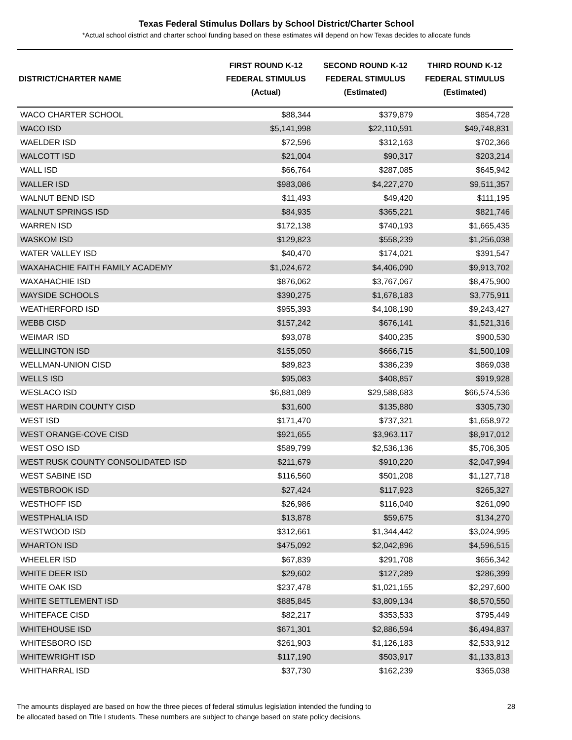Texas Federal Stimulus Dollars by School District/Charter School
*Actual school district and charter school funding based on these estimates will depend on how Texas decides to allocate funds
| DISTRICT/CHARTER NAME | FIRST ROUND K-12 FEDERAL STIMULUS (Actual) | SECOND ROUND K-12 FEDERAL STIMULUS (Estimated) | THIRD ROUND K-12 FEDERAL STIMULUS (Estimated) |
| --- | --- | --- | --- |
| WACO CHARTER SCHOOL | $88,344 | $379,879 | $854,728 |
| WACO ISD | $5,141,998 | $22,110,591 | $49,748,831 |
| WAELDER ISD | $72,596 | $312,163 | $702,366 |
| WALCOTT ISD | $21,004 | $90,317 | $203,214 |
| WALL ISD | $66,764 | $287,085 | $645,942 |
| WALLER ISD | $983,086 | $4,227,270 | $9,511,357 |
| WALNUT BEND ISD | $11,493 | $49,420 | $111,195 |
| WALNUT SPRINGS ISD | $84,935 | $365,221 | $821,746 |
| WARREN ISD | $172,138 | $740,193 | $1,665,435 |
| WASKOM ISD | $129,823 | $558,239 | $1,256,038 |
| WATER VALLEY ISD | $40,470 | $174,021 | $391,547 |
| WAXAHACHIE FAITH FAMILY ACADEMY | $1,024,672 | $4,406,090 | $9,913,702 |
| WAXAHACHIE ISD | $876,062 | $3,767,067 | $8,475,900 |
| WAYSIDE SCHOOLS | $390,275 | $1,678,183 | $3,775,911 |
| WEATHERFORD ISD | $955,393 | $4,108,190 | $9,243,427 |
| WEBB CISD | $157,242 | $676,141 | $1,521,316 |
| WEIMAR ISD | $93,078 | $400,235 | $900,530 |
| WELLINGTON ISD | $155,050 | $666,715 | $1,500,109 |
| WELLMAN-UNION CISD | $89,823 | $386,239 | $869,038 |
| WELLS ISD | $95,083 | $408,857 | $919,928 |
| WESLACO ISD | $6,881,089 | $29,588,683 | $66,574,536 |
| WEST HARDIN COUNTY CISD | $31,600 | $135,880 | $305,730 |
| WEST ISD | $171,470 | $737,321 | $1,658,972 |
| WEST ORANGE-COVE CISD | $921,655 | $3,963,117 | $8,917,012 |
| WEST OSO ISD | $589,799 | $2,536,136 | $5,706,305 |
| WEST RUSK COUNTY CONSOLIDATED ISD | $211,679 | $910,220 | $2,047,994 |
| WEST SABINE ISD | $116,560 | $501,208 | $1,127,718 |
| WESTBROOK ISD | $27,424 | $117,923 | $265,327 |
| WESTHOFF ISD | $26,986 | $116,040 | $261,090 |
| WESTPHALIA ISD | $13,878 | $59,675 | $134,270 |
| WESTWOOD ISD | $312,661 | $1,344,442 | $3,024,995 |
| WHARTON ISD | $475,092 | $2,042,896 | $4,596,515 |
| WHEELER ISD | $67,839 | $291,708 | $656,342 |
| WHITE DEER ISD | $29,602 | $127,289 | $286,399 |
| WHITE OAK ISD | $237,478 | $1,021,155 | $2,297,600 |
| WHITE SETTLEMENT ISD | $885,845 | $3,809,134 | $8,570,550 |
| WHITEFACE CISD | $82,217 | $353,533 | $795,449 |
| WHITEHOUSE ISD | $671,301 | $2,886,594 | $6,494,837 |
| WHITESBORO ISD | $261,903 | $1,126,183 | $2,533,912 |
| WHITEWRIGHT ISD | $117,190 | $503,917 | $1,133,813 |
| WHITHARRAL ISD | $37,730 | $162,239 | $365,038 |
The amounts displayed are based on how the three pieces of federal stimulus legislation intended the funding to
be allocated based on Title I students. These numbers are subject to change based on state policy decisions.
28